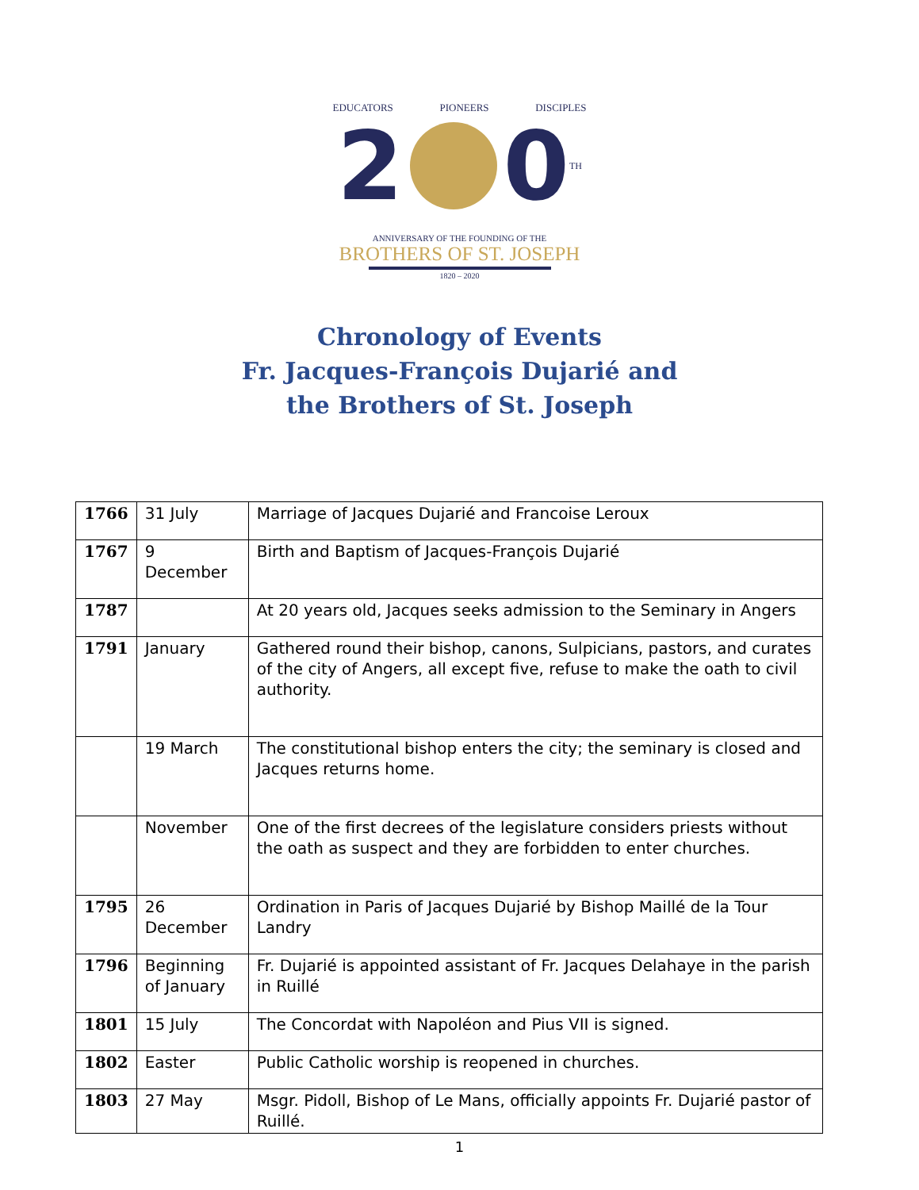EDUCATORS PIONEERS DISCIPLES
2 0 TH
ANNIVERSARY OF THE FOUNDING OF THE
BROTHERS OF ST. JOSEPH
1820 – 2020
Chronology of Events
Fr. Jacques-François Dujarié and
the Brothers of St. Joseph
| 1766 | 31 July | Marriage of Jacques Dujarié and Francoise Leroux |
| 1767 | 9 December | Birth and Baptism of Jacques-François Dujarié |
| 1787 | | At 20 years old, Jacques seeks admission to the Seminary in Angers |
| 1791 | January | Gathered round their bishop, canons, Sulpicians, pastors, and curates of the city of Angers, all except five, refuse to make the oath to civil authority. |
| | 19 March | The constitutional bishop enters the city; the seminary is closed and Jacques returns home. |
| | November | One of the first decrees of the legislature considers priests without the oath as suspect and they are forbidden to enter churches. |
| 1795 | 26 December | Ordination in Paris of Jacques Dujarié by Bishop Maillé de la Tour Landry |
| 1796 | Beginning of January | Fr. Dujarié is appointed assistant of Fr. Jacques Delahaye in the parish in Ruillé |
| 1801 | 15 July | The Concordat with Napoléon and Pius VII is signed. |
| 1802 | Easter | Public Catholic worship is reopened in churches. |
| 1803 | 27 May | Msgr. Pidoll, Bishop of Le Mans, officially appoints Fr. Dujarié pastor of Ruillé. |
1